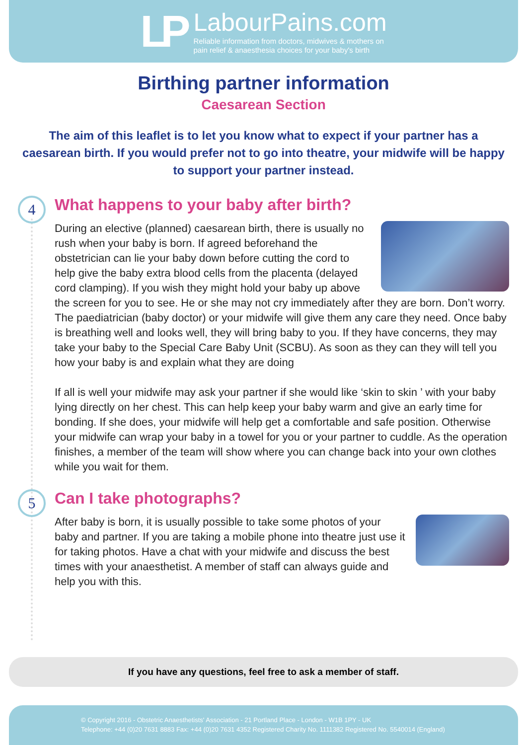LP
LabourPains.com
Reliable information from doctors, midwives & mothers on
pain relief & anaesthesia choices for your baby's birth
Birthing partner information
Caesarean Section
The aim of this leaflet is to let you know what to expect if your partner has a caesarean birth. If you would prefer not to go into theatre, your midwife will be happy to support your partner instead.
4
What happens to your baby after birth?
During an elective (planned) caesarean birth, there is usually no rush when your baby is born. If agreed beforehand the obstetrician can lie your baby down before cutting the cord to help give the baby extra blood cells from the placenta (delayed cord clamping). If you wish they might hold your baby up above the screen for you to see. He or she may not cry immediately after they are born. Don’t worry. The paediatrician (baby doctor) or your midwife will give them any care they need. Once baby is breathing well and looks well, they will bring baby to you. If they have concerns, they may take your baby to the Special Care Baby Unit (SCBU). As soon as they can they will tell you how your baby is and explain what they are doing
If all is well your midwife may ask your partner if she would like ‘skin to skin ’ with your baby lying directly on her chest. This can help keep your baby warm and give an early time for bonding. If she does, your midwife will help get a comfortable and safe position. Otherwise your midwife can wrap your baby in a towel for you or your partner to cuddle. As the operation finishes, a member of the team will show where you can change back into your own clothes while you wait for them.
5
Can I take photographs?
After baby is born, it is usually possible to take some photos of your baby and partner. If you are taking a mobile phone into theatre just use it for taking photos. Have a chat with your midwife and discuss the best times with your anaesthetist. A member of staff can always guide and help you with this.
If you have any questions, feel free to ask a member of staff.
© Copyright 2016 - Obstetric Anaesthetists' Association - 21 Portland Place - London - W1B 1PY - UK
Telephone: +44 (0)20 7631 8883 Fax: +44 (0)20 7631 4352 Registered Charity No. 1111382 Registered No. 5540014 (England)